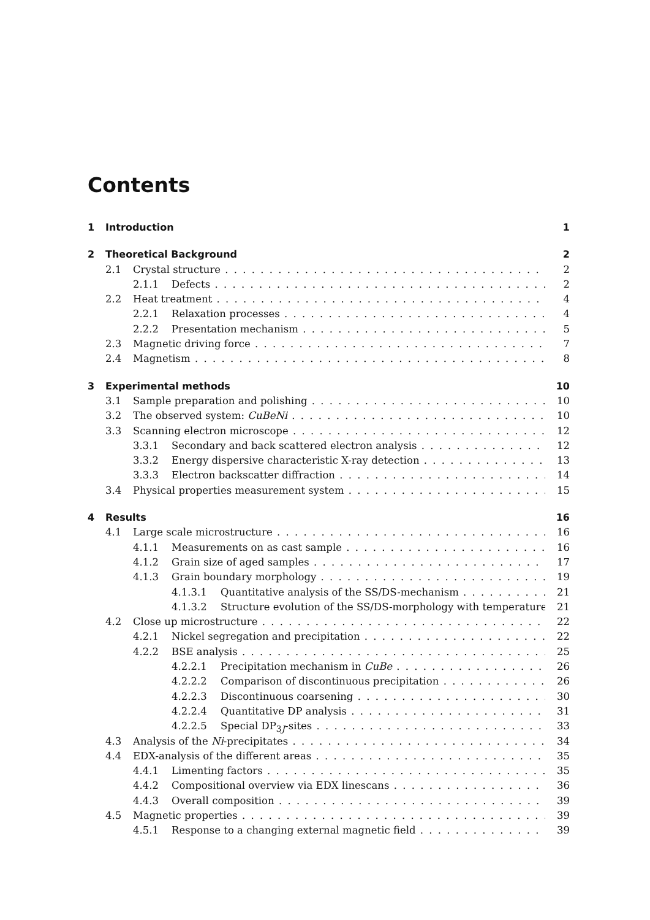Contents
1 Introduction 1
2 Theoretical Background 2
2.1 Crystal structure 2
2.1.1 Defects 2
2.2 Heat treatment 4
2.2.1 Relaxation processes 4
2.2.2 Presentation mechanism 5
2.3 Magnetic driving force 7
2.4 Magnetism 8
3 Experimental methods 10
3.1 Sample preparation and polishing 10
3.2 The observed system: CuBeNi 10
3.3 Scanning electron microscope 12
3.3.1 Secondary and back scattered electron analysis 12
3.3.2 Energy dispersive characteristic X-ray detection 13
3.3.3 Electron backscatter diffraction 14
3.4 Physical properties measurement system 15
4 Results 16
4.1 Large scale microstructure 16
4.1.1 Measurements on as cast sample 16
4.1.2 Grain size of aged samples 17
4.1.3 Grain boundary morphology 19
4.1.3.1 Quantitative analysis of the SS/DS-mechanism 21
4.1.3.2 Structure evolution of the SS/DS-morphology with temperature 21
4.2 Close up microstructure 22
4.2.1 Nickel segregation and precipitation 22
4.2.2 BSE analysis 25
4.2.2.1 Precipitation mechanism in CuBe 26
4.2.2.2 Comparison of discontinuous precipitation 26
4.2.2.3 Discontinuous coarsening 30
4.2.2.4 Quantitative DP analysis 31
4.2.2.5 Special DP<sub>3J</sub>-sites 33
4.3 Analysis of the Ni-precipitates 34
4.4 EDX-analysis of the different areas 35
4.4.1 Limenting factors 35
4.4.2 Compositional overview via EDX linescans 36
4.4.3 Overall composition 39
4.5 Magnetic properties 39
4.5.1 Response to a changing external magnetic field 39